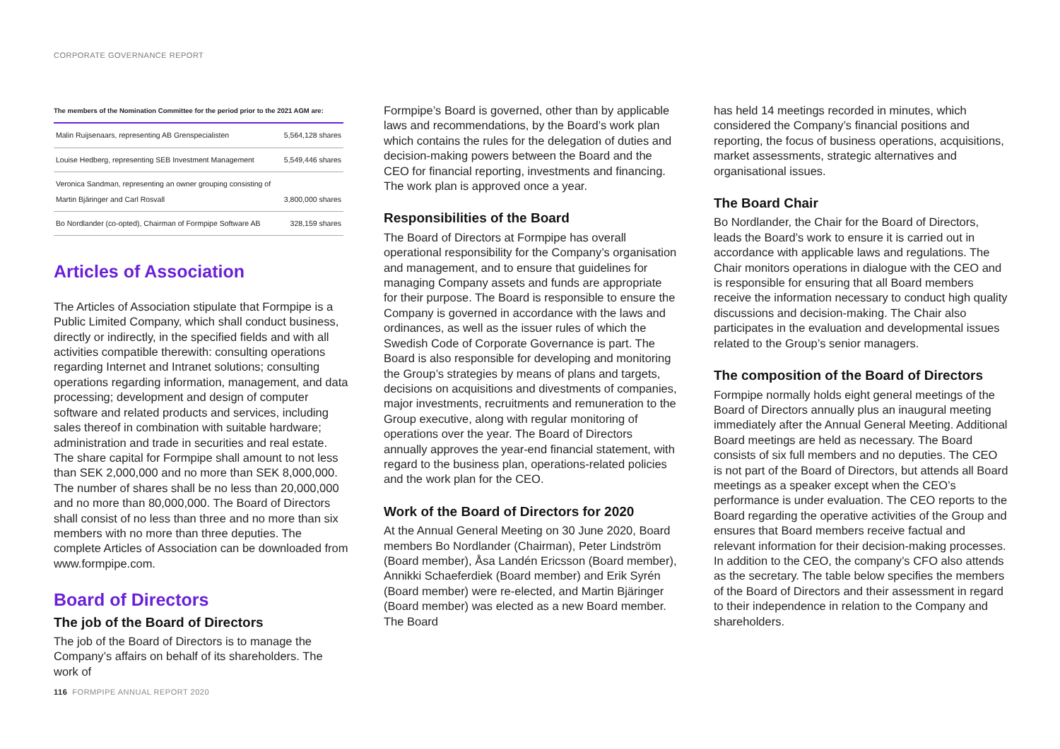CORPORATE GOVERNANCE REPORT
The members of the Nomination Committee for the period prior to the 2021 AGM are:
| Malin Ruijsenaars, representing AB Grenspecialisten | 5,564,128 shares |
| Louise Hedberg, representing SEB Investment Management | 5,549,446 shares |
| Veronica Sandman, representing an owner grouping consisting of Martin Bjäringer and Carl Rosvall | 3,800,000 shares |
| Bo Nordlander (co-opted), Chairman of Formpipe Software AB | 328,159 shares |
Articles of Association
The Articles of Association stipulate that Formpipe is a Public Limited Company, which shall conduct business, directly or indirectly, in the specified fields and with all activities compatible therewith: consulting operations regarding Internet and Intranet solutions; consulting operations regarding information, management, and data processing; development and design of computer software and related products and services, including sales thereof in combination with suitable hardware; administration and trade in securities and real estate. The share capital for Formpipe shall amount to not less than SEK 2,000,000 and no more than SEK 8,000,000. The number of shares shall be no less than 20,000,000 and no more than 80,000,000. The Board of Directors shall consist of no less than three and no more than six members with no more than three deputies. The complete Articles of Association can be downloaded from www.formpipe.com.
Board of Directors
The job of the Board of Directors
The job of the Board of Directors is to manage the Company’s affairs on behalf of its shareholders. The work of
Formpipe’s Board is governed, other than by applicable laws and recommendations, by the Board’s work plan which contains the rules for the delegation of duties and decision-making powers between the Board and the CEO for financial reporting, investments and financing. The work plan is approved once a year.
Responsibilities of the Board
The Board of Directors at Formpipe has overall operational responsibility for the Company’s organisation and management, and to ensure that guidelines for managing Company assets and funds are appropriate for their purpose. The Board is responsible to ensure the Company is governed in accordance with the laws and ordinances, as well as the issuer rules of which the Swedish Code of Corporate Governance is part. The Board is also responsible for developing and monitoring the Group’s strategies by means of plans and targets, decisions on acquisitions and divestments of companies, major investments, recruitments and remuneration to the Group executive, along with regular monitoring of operations over the year. The Board of Directors annually approves the year-end financial statement, with regard to the business plan, operations-related policies and the work plan for the CEO.
Work of the Board of Directors for 2020
At the Annual General Meeting on 30 June 2020, Board members Bo Nordlander (Chairman), Peter Lindström (Board member), Åsa Landén Ericsson (Board member), Annikki Schaeferdiek (Board member) and Erik Syrén (Board member) were re-elected, and Martin Bjäringer (Board member) was elected as a new Board member. The Board
has held 14 meetings recorded in minutes, which considered the Company’s financial positions and reporting, the focus of business operations, acquisitions, market assessments, strategic alternatives and organisational issues.
The Board Chair
Bo Nordlander, the Chair for the Board of Directors, leads the Board’s work to ensure it is carried out in accordance with applicable laws and regulations. The Chair monitors operations in dialogue with the CEO and is responsible for ensuring that all Board members receive the information necessary to conduct high quality discussions and decision-making. The Chair also participates in the evaluation and developmental issues related to the Group’s senior managers.
The composition of the Board of Directors
Formpipe normally holds eight general meetings of the Board of Directors annually plus an inaugural meeting immediately after the Annual General Meeting. Additional Board meetings are held as necessary. The Board consists of six full members and no deputies. The CEO is not part of the Board of Directors, but attends all Board meetings as a speaker except when the CEO’s performance is under evaluation. The CEO reports to the Board regarding the operative activities of the Group and ensures that Board members receive factual and relevant information for their decision-making processes. In addition to the CEO, the company’s CFO also attends as the secretary. The table below specifies the members of the Board of Directors and their assessment in regard to their independence in relation to the Company and shareholders.
116 FORMPIPE ANNUAL REPORT 2020